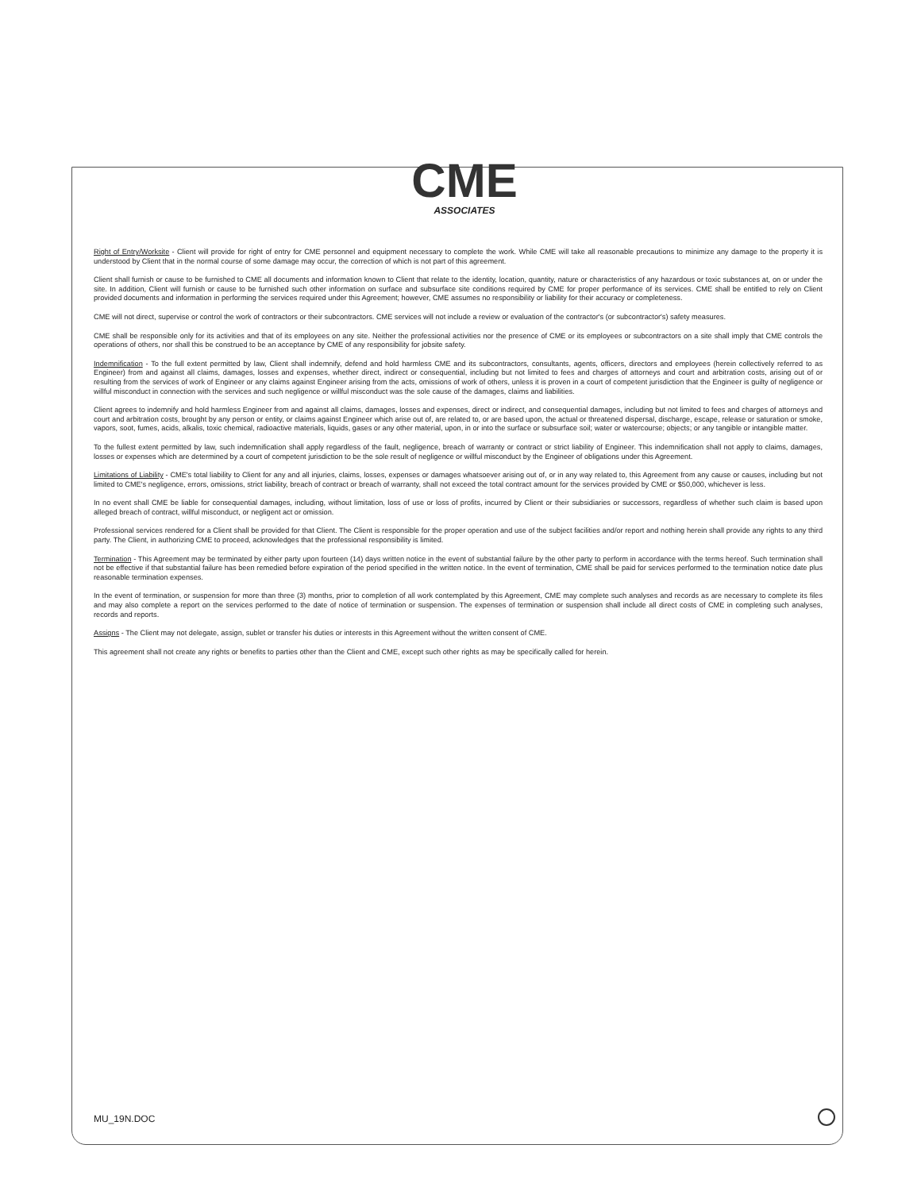CME
ASSOCIATES
Right of Entry/Worksite - Client will provide for right of entry for CME personnel and equipment necessary to complete the work. While CME will take all reasonable precautions to minimize any damage to the property it is understood by Client that in the normal course of some damage may occur, the correction of which is not part of this agreement.
Client shall furnish or cause to be furnished to CME all documents and information known to Client that relate to the identity, location, quantity, nature or characteristics of any hazardous or toxic substances at, on or under the site. In addition, Client will furnish or cause to be furnished such other information on surface and subsurface site conditions required by CME for proper performance of its services. CME shall be entitled to rely on Client provided documents and information in performing the services required under this Agreement; however, CME assumes no responsibility or liability for their accuracy or completeness.
CME will not direct, supervise or control the work of contractors or their subcontractors. CME services will not include a review or evaluation of the contractor's (or subcontractor's) safety measures.
CME shall be responsible only for its activities and that of its employees on any site. Neither the professional activities nor the presence of CME or its employees or subcontractors on a site shall imply that CME controls the operations of others, nor shall this be construed to be an acceptance by CME of any responsibility for jobsite safety.
Indemnification - To the full extent permitted by law, Client shall indemnify, defend and hold harmless CME and its subcontractors, consultants, agents, officers, directors and employees (herein collectively referred to as Engineer) from and against all claims, damages, losses and expenses, whether direct, indirect or consequential, including but not limited to fees and charges of attorneys and court and arbitration costs, arising out of or resulting from the services of work of Engineer or any claims against Engineer arising from the acts, omissions of work of others, unless it is proven in a court of competent jurisdiction that the Engineer is guilty of negligence or willful misconduct in connection with the services and such negligence or willful misconduct was the sole cause of the damages, claims and liabilities.
Client agrees to indemnify and hold harmless Engineer from and against all claims, damages, losses and expenses, direct or indirect, and consequential damages, including but not limited to fees and charges of attorneys and court and arbitration costs, brought by any person or entity, or claims against Engineer which arise out of, are related to, or are based upon, the actual or threatened dispersal, discharge, escape, release or saturation or smoke, vapors, soot, fumes, acids, alkalis, toxic chemical, radioactive materials, liquids, gases or any other material, upon, in or into the surface or subsurface soil; water or watercourse; objects; or any tangible or intangible matter.
To the fullest extent permitted by law, such indemnification shall apply regardless of the fault, negligence, breach of warranty or contract or strict liability of Engineer. This indemnification shall not apply to claims, damages, losses or expenses which are determined by a court of competent jurisdiction to be the sole result of negligence or willful misconduct by the Engineer of obligations under this Agreement.
Limitations of Liability - CME's total liability to Client for any and all injuries, claims, losses, expenses or damages whatsoever arising out of, or in any way related to, this Agreement from any cause or causes, including but not limited to CME's negligence, errors, omissions, strict liability, breach of contract or breach of warranty, shall not exceed the total contract amount for the services provided by CME or $50,000, whichever is less.
In no event shall CME be liable for consequential damages, including, without limitation, loss of use or loss of profits, incurred by Client or their subsidiaries or successors, regardless of whether such claim is based upon alleged breach of contract, willful misconduct, or negligent act or omission.
Professional services rendered for a Client shall be provided for that Client. The Client is responsible for the proper operation and use of the subject facilities and/or report and nothing herein shall provide any rights to any third party. The Client, in authorizing CME to proceed, acknowledges that the professional responsibility is limited.
Termination - This Agreement may be terminated by either party upon fourteen (14) days written notice in the event of substantial failure by the other party to perform in accordance with the terms hereof. Such termination shall not be effective if that substantial failure has been remedied before expiration of the period specified in the written notice. In the event of termination, CME shall be paid for services performed to the termination notice date plus reasonable termination expenses.
In the event of termination, or suspension for more than three (3) months, prior to completion of all work contemplated by this Agreement, CME may complete such analyses and records as are necessary to complete its files and may also complete a report on the services performed to the date of notice of termination or suspension. The expenses of termination or suspension shall include all direct costs of CME in completing such analyses, records and reports.
Assigns - The Client may not delegate, assign, sublet or transfer his duties or interests in this Agreement without the written consent of CME.
This agreement shall not create any rights or benefits to parties other than the Client and CME, except such other rights as may be specifically called for herein.
MU_19N.DOC